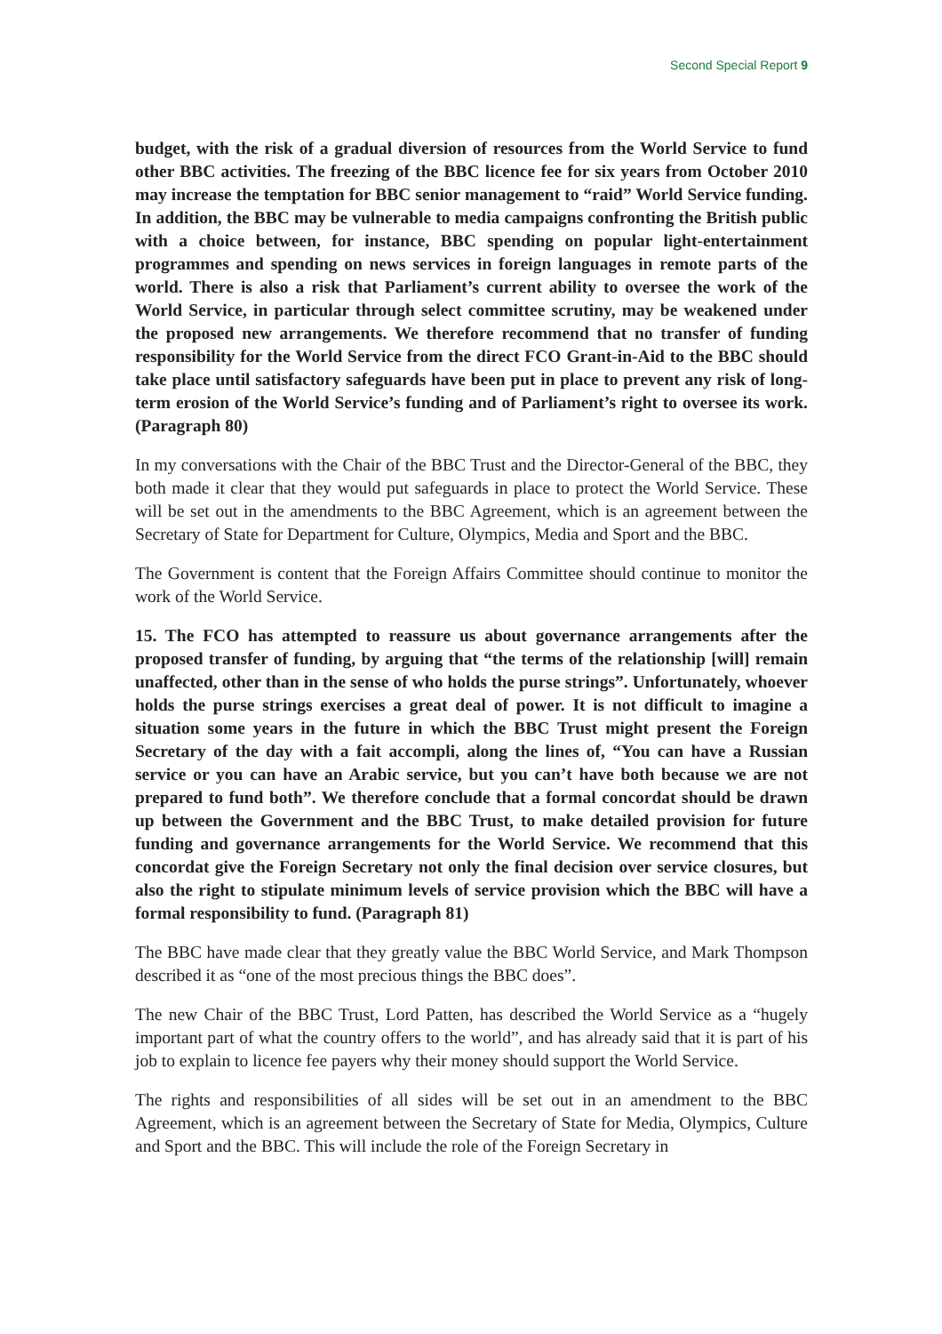Second Special Report 9
budget, with the risk of a gradual diversion of resources from the World Service to fund other BBC activities. The freezing of the BBC licence fee for six years from October 2010 may increase the temptation for BBC senior management to “raid” World Service funding. In addition, the BBC may be vulnerable to media campaigns confronting the British public with a choice between, for instance, BBC spending on popular light-entertainment programmes and spending on news services in foreign languages in remote parts of the world. There is also a risk that Parliament’s current ability to oversee the work of the World Service, in particular through select committee scrutiny, may be weakened under the proposed new arrangements. We therefore recommend that no transfer of funding responsibility for the World Service from the direct FCO Grant-in-Aid to the BBC should take place until satisfactory safeguards have been put in place to prevent any risk of long-term erosion of the World Service’s funding and of Parliament’s right to oversee its work. (Paragraph 80)
In my conversations with the Chair of the BBC Trust and the Director-General of the BBC, they both made it clear that they would put safeguards in place to protect the World Service. These will be set out in the amendments to the BBC Agreement, which is an agreement between the Secretary of State for Department for Culture, Olympics, Media and Sport and the BBC.
The Government is content that the Foreign Affairs Committee should continue to monitor the work of the World Service.
15. The FCO has attempted to reassure us about governance arrangements after the proposed transfer of funding, by arguing that “the terms of the relationship [will] remain unaffected, other than in the sense of who holds the purse strings”. Unfortunately, whoever holds the purse strings exercises a great deal of power. It is not difficult to imagine a situation some years in the future in which the BBC Trust might present the Foreign Secretary of the day with a fait accompli, along the lines of, “You can have a Russian service or you can have an Arabic service, but you can’t have both because we are not prepared to fund both”. We therefore conclude that a formal concordat should be drawn up between the Government and the BBC Trust, to make detailed provision for future funding and governance arrangements for the World Service. We recommend that this concordat give the Foreign Secretary not only the final decision over service closures, but also the right to stipulate minimum levels of service provision which the BBC will have a formal responsibility to fund. (Paragraph 81)
The BBC have made clear that they greatly value the BBC World Service, and Mark Thompson described it as “one of the most precious things the BBC does”.
The new Chair of the BBC Trust, Lord Patten, has described the World Service as a “hugely important part of what the country offers to the world”, and has already said that it is part of his job to explain to licence fee payers why their money should support the World Service.
The rights and responsibilities of all sides will be set out in an amendment to the BBC Agreement, which is an agreement between the Secretary of State for Media, Olympics, Culture and Sport and the BBC. This will include the role of the Foreign Secretary in